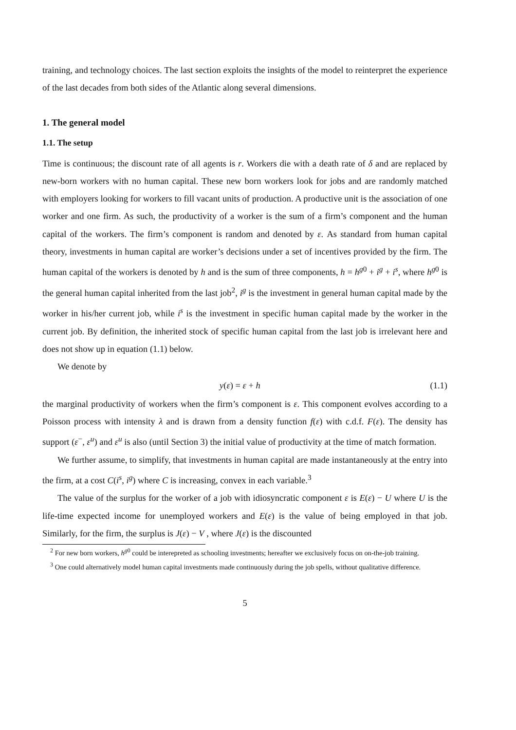training, and technology choices. The last section exploits the insights of the model to reinterpret the experience of the last decades from both sides of the Atlantic along several dimensions.
1. The general model
1.1. The setup
Time is continuous; the discount rate of all agents is r. Workers die with a death rate of δ and are replaced by new-born workers with no human capital. These new born workers look for jobs and are randomly matched with employers looking for workers to fill vacant units of production. A productive unit is the association of one worker and one firm. As such, the productivity of a worker is the sum of a firm’s component and the human capital of the workers. The firm’s component is random and denoted by ε. As standard from human capital theory, investments in human capital are worker’s decisions under a set of incentives provided by the firm. The human capital of the workers is denoted by h and is the sum of three components, h = h<sup>g0</sup> + i<sup>g</sup> + i<sup>s</sup>, where h<sup>g0</sup> is the general human capital inherited from the last job<sup>2</sup>, i<sup>g</sup> is the investment in general human capital made by the worker in his/her current job, while i<sup>s</sup> is the investment in specific human capital made by the worker in the current job. By definition, the inherited stock of specific human capital from the last job is irrelevant here and does not show up in equation (1.1) below.
We denote by
y(ε) = ε + h (1.1)
the marginal productivity of workers when the firm’s component is ε. This component evolves according to a Poisson process with intensity λ and is drawn from a density function f(ε) with c.d.f. F(ε). The density has support (ε<sup>−</sup>, ε<sup>u</sup>) and ε<sup>u</sup> is also (until Section 3) the initial value of productivity at the time of match formation.
We further assume, to simplify, that investments in human capital are made instantaneously at the entry into the firm, at a cost C(i<sup>s</sup>, i<sup>g</sup>) where C is increasing, convex in each variable.<sup>3</sup>
The value of the surplus for the worker of a job with idiosyncratic component ε is E(ε) − U where U is the life-time expected income for unemployed workers and E(ε) is the value of being employed in that job. Similarly, for the firm, the surplus is J(ε) − V , where J(ε) is the discounted
<sup>2</sup> For new born workers, h<sup>g0</sup> could be interepreted as schooling investments; hereafter we exclusively focus on on-the-job training.
<sup>3</sup> One could alternatively model human capital investments made continuously during the job spells, without qualitative difference.
5